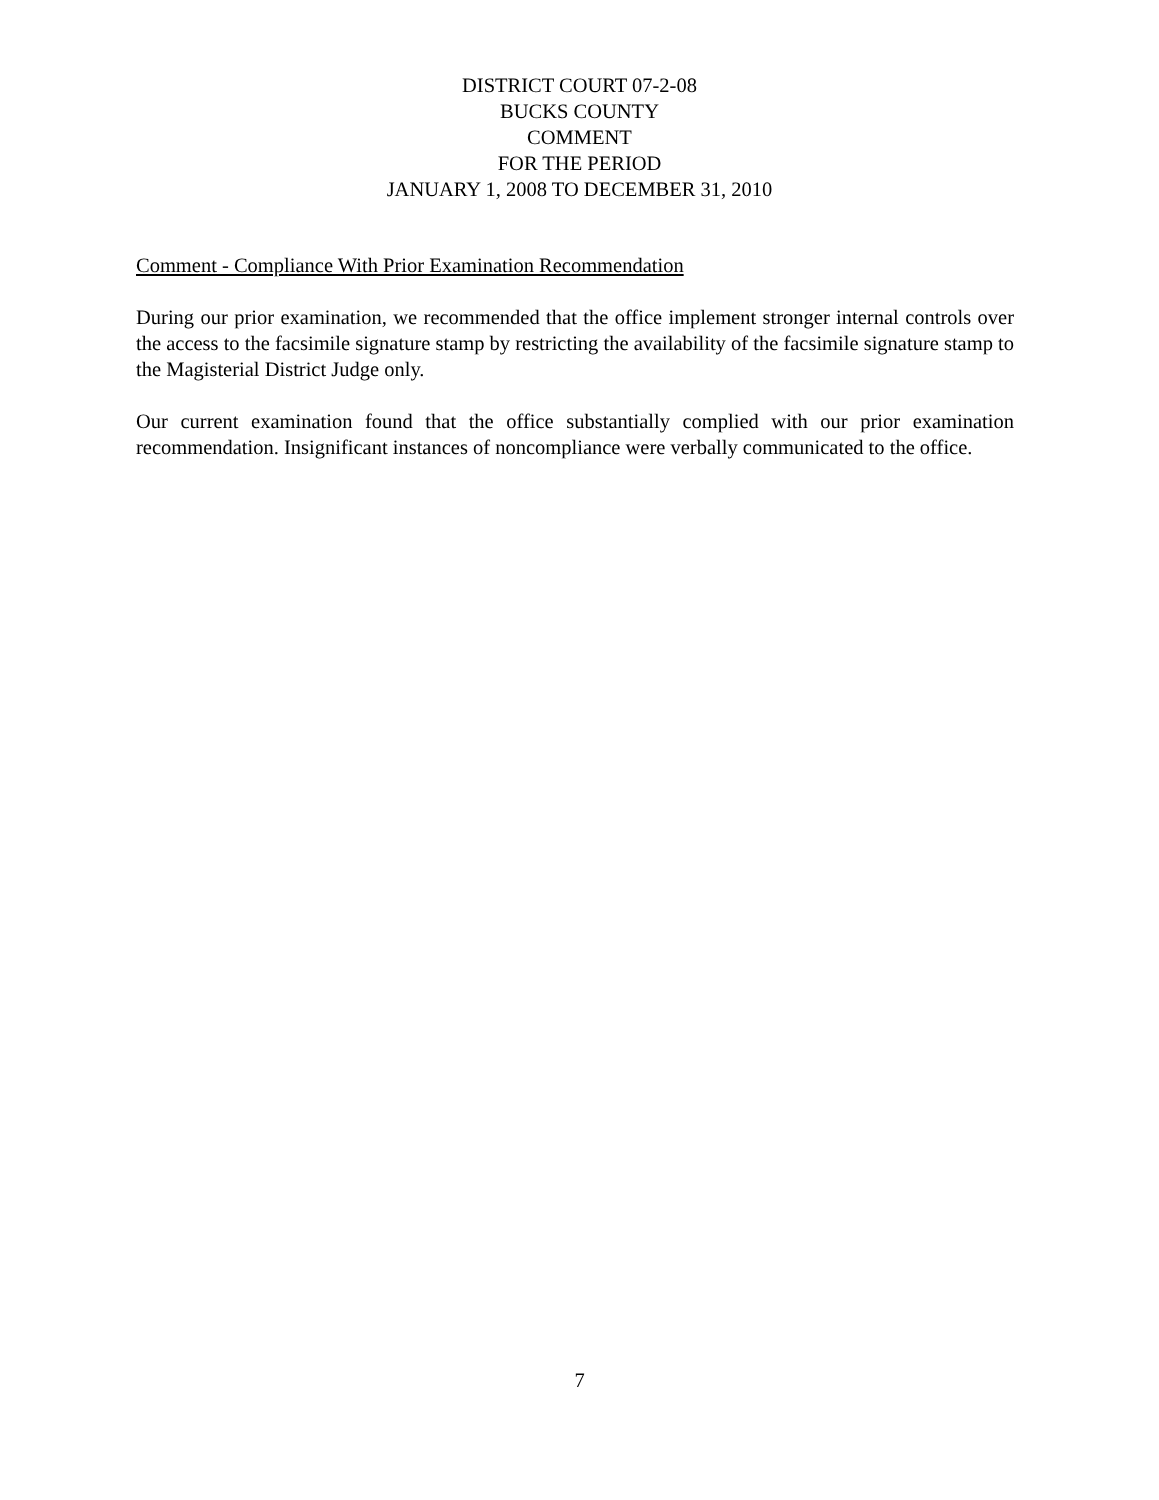DISTRICT COURT 07-2-08
BUCKS COUNTY
COMMENT
FOR THE PERIOD
JANUARY 1, 2008 TO DECEMBER 31, 2010
Comment - Compliance With Prior Examination Recommendation
During our prior examination, we recommended that the office implement stronger internal controls over the access to the facsimile signature stamp by restricting the availability of the facsimile signature stamp to the Magisterial District Judge only.
Our current examination found that the office substantially complied with our prior examination recommendation. Insignificant instances of noncompliance were verbally communicated to the office.
7